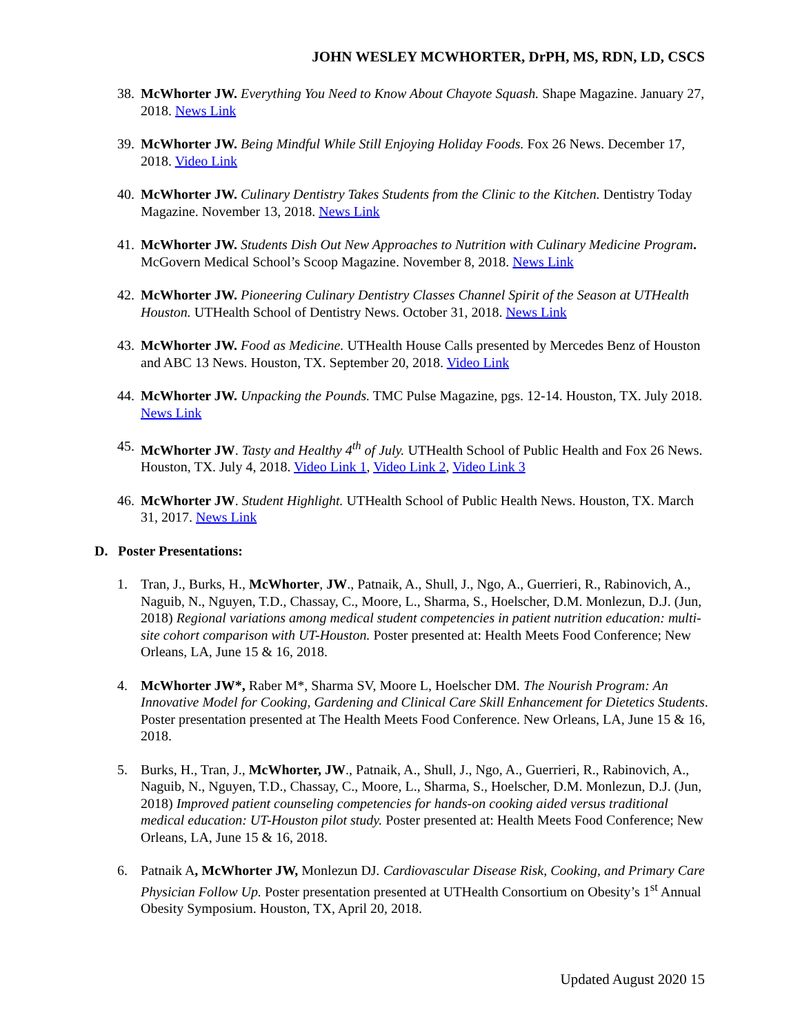JOHN WESLEY MCWHORTER, DrPH, MS, RDN, LD, CSCS
38.
McWhorter JW. Everything You Need to Know About Chayote Squash. Shape Magazine. January 27, 2018. News Link
39.
McWhorter JW. Being Mindful While Still Enjoying Holiday Foods. Fox 26 News. December 17, 2018. Video Link
40.
McWhorter JW. Culinary Dentistry Takes Students from the Clinic to the Kitchen. Dentistry Today Magazine. November 13, 2018. News Link
41.
McWhorter JW. Students Dish Out New Approaches to Nutrition with Culinary Medicine Program. McGovern Medical School’s Scoop Magazine. November 8, 2018. News Link
42.
McWhorter JW. Pioneering Culinary Dentistry Classes Channel Spirit of the Season at UTHealth Houston. UTHealth School of Dentistry News. October 31, 2018. News Link
43.
McWhorter JW. Food as Medicine. UTHealth House Calls presented by Mercedes Benz of Houston and ABC 13 News. Houston, TX. September 20, 2018. Video Link
44.
McWhorter JW. Unpacking the Pounds. TMC Pulse Magazine, pgs. 12-14. Houston, TX. July 2018. News Link
45.
McWhorter JW. Tasty and Healthy 4<sup>th</sup> of July. UTHealth School of Public Health and Fox 26 News. Houston, TX. July 4, 2018. Video Link 1, Video Link 2, Video Link 3
46.
McWhorter JW. Student Highlight. UTHealth School of Public Health News. Houston, TX. March 31, 2017. News Link
D. Poster Presentations:
1. Tran, J., Burks, H., McWhorter, JW., Patnaik, A., Shull, J., Ngo, A., Guerrieri, R., Rabinovich, A., Naguib, N., Nguyen, T.D., Chassay, C., Moore, L., Sharma, S., Hoelscher, D.M. Monlezun, D.J. (Jun, 2018) Regional variations among medical student competencies in patient nutrition education: multi-site cohort comparison with UT-Houston. Poster presented at: Health Meets Food Conference; New Orleans, LA, June 15 & 16, 2018.
4. McWhorter JW*, Raber M*, Sharma SV, Moore L, Hoelscher DM. The Nourish Program: An Innovative Model for Cooking, Gardening and Clinical Care Skill Enhancement for Dietetics Students. Poster presentation presented at The Health Meets Food Conference. New Orleans, LA, June 15 & 16, 2018.
5. Burks, H., Tran, J., McWhorter, JW., Patnaik, A., Shull, J., Ngo, A., Guerrieri, R., Rabinovich, A., Naguib, N., Nguyen, T.D., Chassay, C., Moore, L., Sharma, S., Hoelscher, D.M. Monlezun, D.J. (Jun, 2018) Improved patient counseling competencies for hands-on cooking aided versus traditional medical education: UT-Houston pilot study. Poster presented at: Health Meets Food Conference; New Orleans, LA, June 15 & 16, 2018.
6. Patnaik A, McWhorter JW, Monlezun DJ. Cardiovascular Disease Risk, Cooking, and Primary Care Physician Follow Up. Poster presentation presented at UTHealth Consortium on Obesity’s 1<sup>st</sup> Annual Obesity Symposium. Houston, TX, April 20, 2018.
Updated August 2020 15